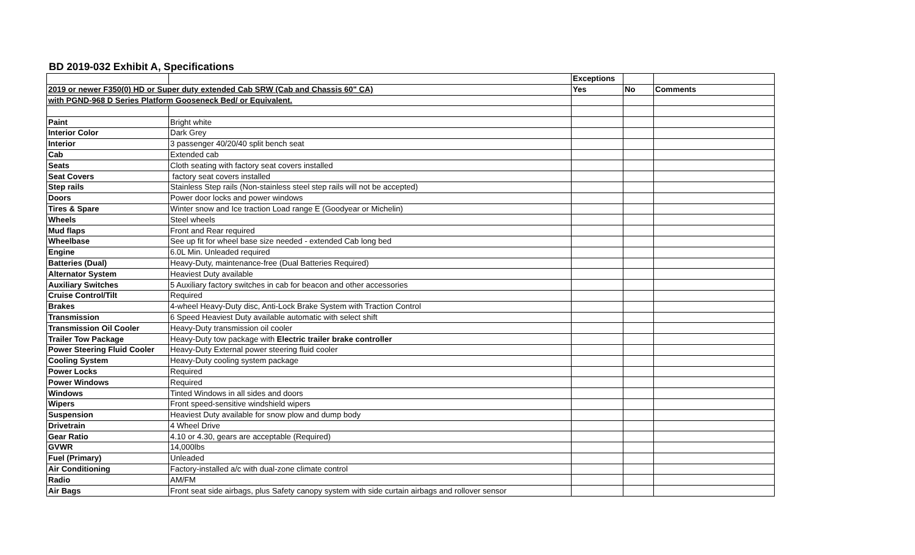BD 2019-032 Exhibit A, Specifications
| | | Exceptions | | |
| 2019 or newer F350(0) HD or Super duty extended Cab SRW (Cab and Chassis 60" CA) | | Yes | No | Comments |
| with PGND-968 D Series Platform Gooseneck Bed/ or Equivalent. | | | | |
| Paint | Bright white | | | |
| Interior Color | Dark Grey | | | |
| Interior | 3 passenger 40/20/40 split bench seat | | | |
| Cab | Extended cab | | | |
| Seats | Cloth seating with factory seat covers installed | | | |
| Seat Covers | factory seat covers installed | | | |
| Step rails | Stainless Step rails (Non-stainless steel step rails will not be accepted) | | | |
| Doors | Power door locks and power windows | | | |
| Tires & Spare | Winter snow and Ice traction Load range E (Goodyear or Michelin) | | | |
| Wheels | Steel wheels | | | |
| Mud flaps | Front and Rear required | | | |
| Wheelbase | See up fit for wheel base size needed - extended Cab long bed | | | |
| Engine | 6.0L Min. Unleaded required | | | |
| Batteries (Dual) | Heavy-Duty, maintenance-free (Dual Batteries Required) | | | |
| Alternator System | Heaviest Duty available | | | |
| Auxiliary Switches | 5 Auxiliary factory switches in cab for beacon and other accessories | | | |
| Cruise Control/Tilt | Required | | | |
| Brakes | 4-wheel Heavy-Duty disc, Anti-Lock Brake System with Traction Control | | | |
| Transmission | 6 Speed Heaviest Duty available automatic with select shift | | | |
| Transmission Oil Cooler | Heavy-Duty transmission oil cooler | | | |
| Trailer Tow Package | Heavy-Duty tow package with Electric trailer brake controller | | | |
| Power Steering Fluid Cooler | Heavy-Duty External power steering fluid cooler | | | |
| Cooling System | Heavy-Duty cooling system package | | | |
| Power Locks | Required | | | |
| Power Windows | Required | | | |
| Windows | Tinted Windows in all sides and doors | | | |
| Wipers | Front speed-sensitive windshield wipers | | | |
| Suspension | Heaviest Duty available for snow plow and dump body | | | |
| Drivetrain | 4 Wheel Drive | | | |
| Gear Ratio | 4.10 or 4.30, gears are acceptable (Required) | | | |
| GVWR | 14,000lbs | | | |
| Fuel (Primary) | Unleaded | | | |
| Air Conditioning | Factory-installed a/c with dual-zone climate control | | | |
| Radio | AM/FM | | | |
| Air Bags | Front seat side airbags, plus Safety canopy system with side curtain airbags and rollover sensor | | | |